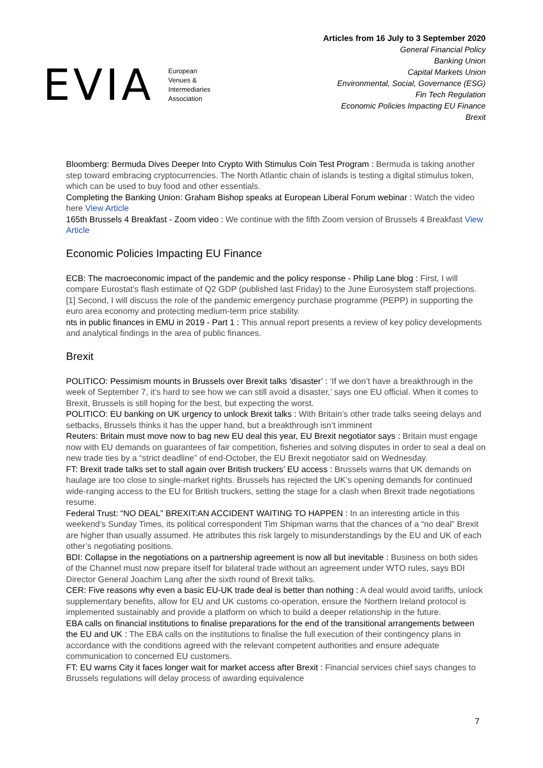EVIA
European
Venues &
Intermediaries
Association
Articles from 16 July to 3 September 2020
General Financial Policy
Banking Union
Capital Markets Union
Environmental, Social, Governance (ESG)
Fin Tech Regulation
Economic Policies Impacting EU Finance
Brexit
Bloomberg: Bermuda Dives Deeper Into Crypto With Stimulus Coin Test Program : Bermuda is taking another step toward embracing cryptocurrencies. The North Atlantic chain of islands is testing a digital stimulus token, which can be used to buy food and other essentials.
Completing the Banking Union: Graham Bishop speaks at European Liberal Forum webinar : Watch the video here View Article
165th Brussels 4 Breakfast - Zoom video : We continue with the fifth Zoom version of Brussels 4 Breakfast View Article
Economic Policies Impacting EU Finance
ECB: The macroeconomic impact of the pandemic and the policy response - Philip Lane blog : First, I will compare Eurostat’s flash estimate of Q2 GDP (published last Friday) to the June Eurosystem staff projections.[1] Second, I will discuss the role of the pandemic emergency purchase programme (PEPP) in supporting the euro area economy and protecting medium-term price stability.
nts in public finances in EMU in 2019 - Part 1 : This annual report presents a review of key policy developments and analytical findings in the area of public finances.
Brexit
POLITICO: Pessimism mounts in Brussels over Brexit talks ‘disaster’ : ‘If we don’t have a breakthrough in the week of September 7, it’s hard to see how we can still avoid a disaster,’ says one EU official. When it comes to Brexit, Brussels is still hoping for the best, but expecting the worst.
POLITICO: EU banking on UK urgency to unlock Brexit talks : With Britain’s other trade talks seeing delays and setbacks, Brussels thinks it has the upper hand, but a breakthrough isn’t imminent
Reuters: Britain must move now to bag new EU deal this year, EU Brexit negotiator says : Britain must engage now with EU demands on guarantees of fair competition, fisheries and solving disputes in order to seal a deal on new trade ties by a “strict deadline” of end-October, the EU Brexit negotiator said on Wednesday.
FT: Brexit trade talks set to stall again over British truckers’ EU access : Brussels warns that UK demands on haulage are too close to single-market rights. Brussels has rejected the UK’s opening demands for continued wide-ranging access to the EU for British truckers, setting the stage for a clash when Brexit trade negotiations resume.
Federal Trust: “NO DEAL” BREXIT:AN ACCIDENT WAITING TO HAPPEN : In an interesting article in this weekend’s Sunday Times, its political correspondent Tim Shipman warns that the chances of a “no deal” Brexit are higher than usually assumed. He attributes this risk largely to misunderstandings by the EU and UK of each other’s negotiating positions.
BDI: Collapse in the negotiations on a partnership agreement is now all but inevitable : Business on both sides of the Channel must now prepare itself for bilateral trade without an agreement under WTO rules, says BDI Director General Joachim Lang after the sixth round of Brexit talks.
CER: Five reasons why even a basic EU-UK trade deal is better than nothing : A deal would avoid tariffs, unlock supplementary benefits, allow for EU and UK customs co-operation, ensure the Northern Ireland protocol is implemented sustainably and provide a platform on which to build a deeper relationship in the future.
EBA calls on financial institutions to finalise preparations for the end of the transitional arrangements between the EU and UK : The EBA calls on the institutions to finalise the full execution of their contingency plans in accordance with the conditions agreed with the relevant competent authorities and ensure adequate communication to concerned EU customers.
FT: EU warns City it faces longer wait for market access after Brexit : Financial services chief says changes to Brussels regulations will delay process of awarding equivalence
7